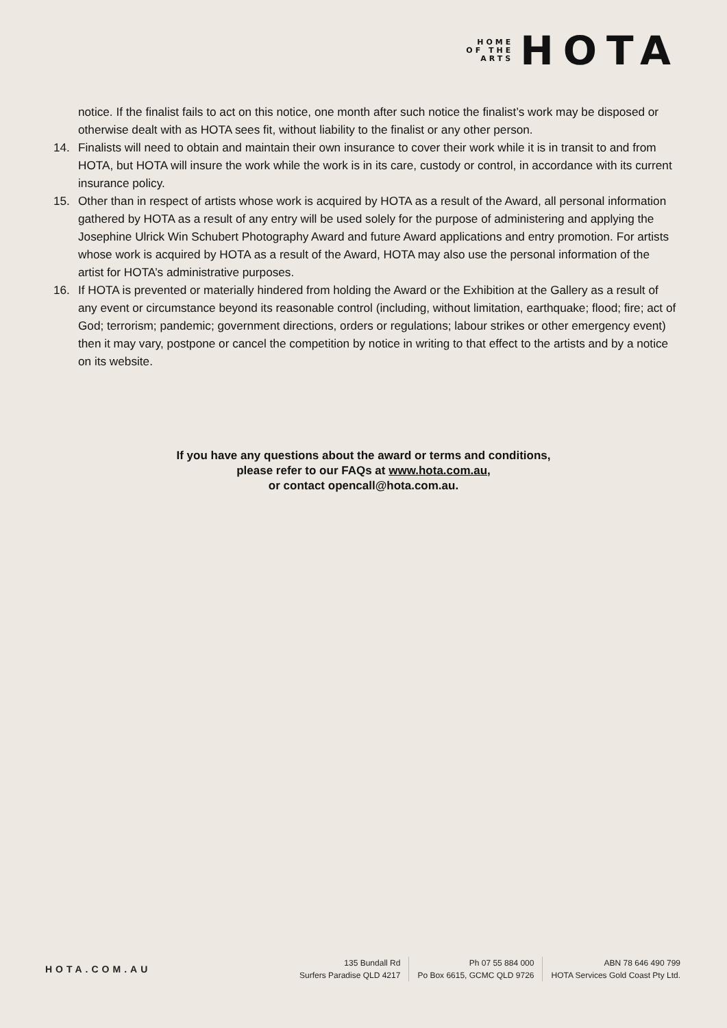HOME
OF THE
ARTS
HOTA
notice. If the finalist fails to act on this notice, one month after such notice the finalist’s work may be disposed or otherwise dealt with as HOTA sees fit, without liability to the finalist or any other person.
14. Finalists will need to obtain and maintain their own insurance to cover their work while it is in transit to and from HOTA, but HOTA will insure the work while the work is in its care, custody or control, in accordance with its current insurance policy.
15. Other than in respect of artists whose work is acquired by HOTA as a result of the Award, all personal information gathered by HOTA as a result of any entry will be used solely for the purpose of administering and applying the Josephine Ulrick Win Schubert Photography Award and future Award applications and entry promotion. For artists whose work is acquired by HOTA as a result of the Award, HOTA may also use the personal information of the artist for HOTA’s administrative purposes.
16. If HOTA is prevented or materially hindered from holding the Award or the Exhibition at the Gallery as a result of any event or circumstance beyond its reasonable control (including, without limitation, earthquake; flood; fire; act of God; terrorism; pandemic; government directions, orders or regulations; labour strikes or other emergency event) then it may vary, postpone or cancel the competition by notice in writing to that effect to the artists and by a notice on its website.
If you have any questions about the award or terms and conditions,
please refer to our FAQs at www.hota.com.au,
or contact opencall@hota.com.au.
HOTA.COM.AU
135 Bundall Rd
Surfers Paradise QLD 4217
Ph 07 55 884 000
Po Box 6615, GCMC QLD 9726
ABN 78 646 490 799
HOTA Services Gold Coast Pty Ltd.